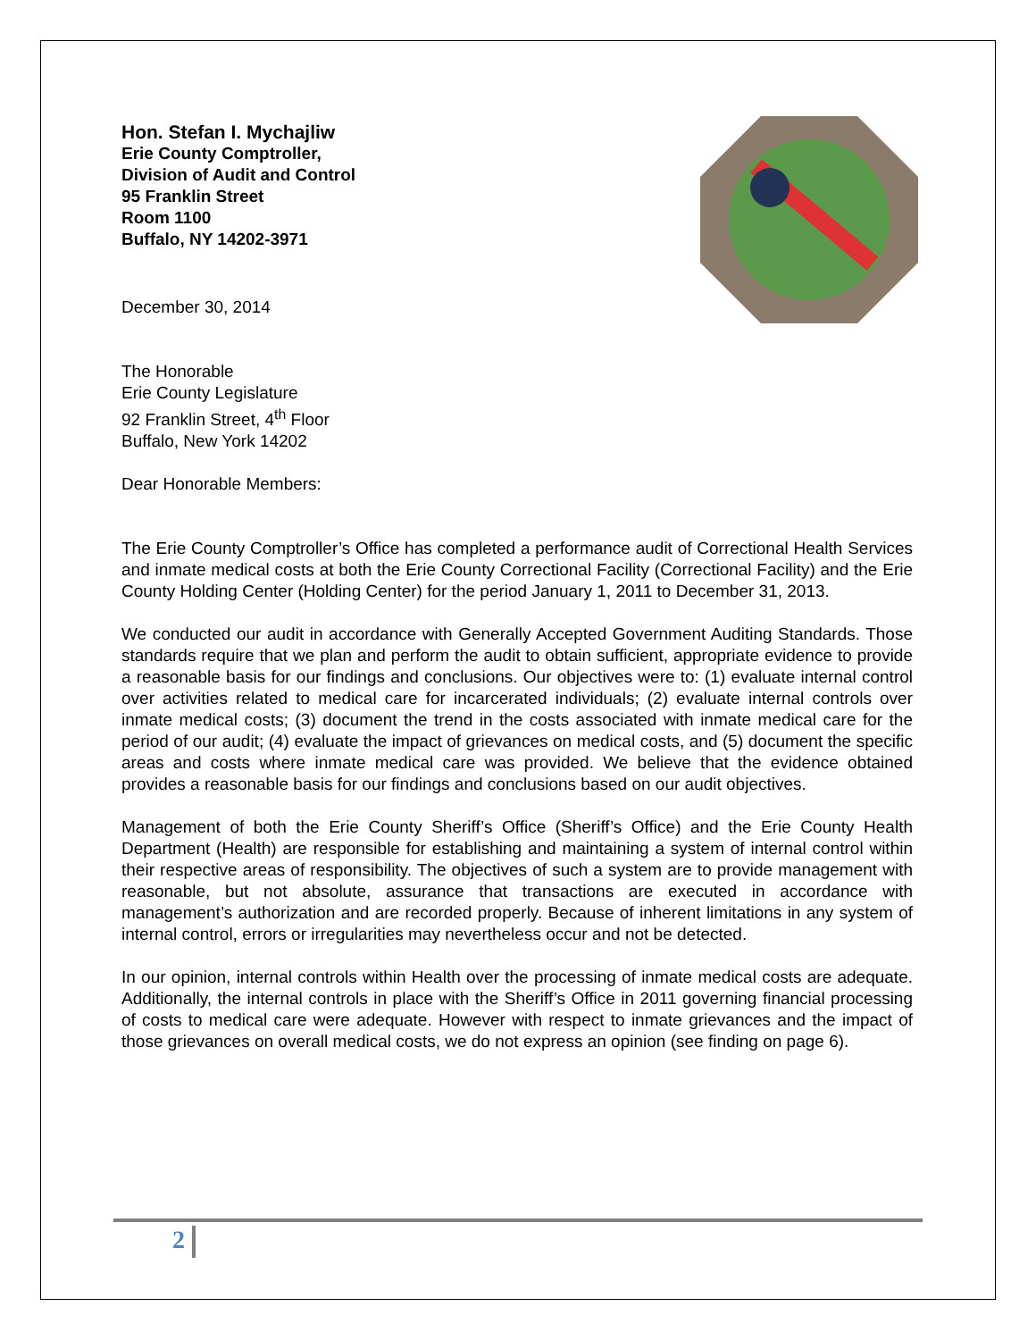Hon. Stefan I. Mychajliw
Erie County Comptroller,
Division of Audit and Control
95 Franklin Street
Room 1100
Buffalo, NY 14202-3971
December 30, 2014
The Honorable
Erie County Legislature
92 Franklin Street, 4<sup>th</sup> Floor
Buffalo, New York 14202
Dear Honorable Members:
The Erie County Comptroller’s Office has completed a performance audit of Correctional Health Services and inmate medical costs at both the Erie County Correctional Facility (Correctional Facility) and the Erie County Holding Center (Holding Center) for the period January 1, 2011 to December 31, 2013.
We conducted our audit in accordance with Generally Accepted Government Auditing Standards. Those standards require that we plan and perform the audit to obtain sufficient, appropriate evidence to provide a reasonable basis for our findings and conclusions. Our objectives were to: (1) evaluate internal control over activities related to medical care for incarcerated individuals; (2) evaluate internal controls over inmate medical costs; (3) document the trend in the costs associated with inmate medical care for the period of our audit; (4) evaluate the impact of grievances on medical costs, and (5) document the specific areas and costs where inmate medical care was provided. We believe that the evidence obtained provides a reasonable basis for our findings and conclusions based on our audit objectives.
Management of both the Erie County Sheriff’s Office (Sheriff’s Office) and the Erie County Health Department (Health) are responsible for establishing and maintaining a system of internal control within their respective areas of responsibility. The objectives of such a system are to provide management with reasonable, but not absolute, assurance that transactions are executed in accordance with management’s authorization and are recorded properly. Because of inherent limitations in any system of internal control, errors or irregularities may nevertheless occur and not be detected.
In our opinion, internal controls within Health over the processing of inmate medical costs are adequate. Additionally, the internal controls in place with the Sheriff’s Office in 2011 governing financial processing of costs to medical care were adequate. However with respect to inmate grievances and the impact of those grievances on overall medical costs, we do not express an opinion (see finding on page 6).
2